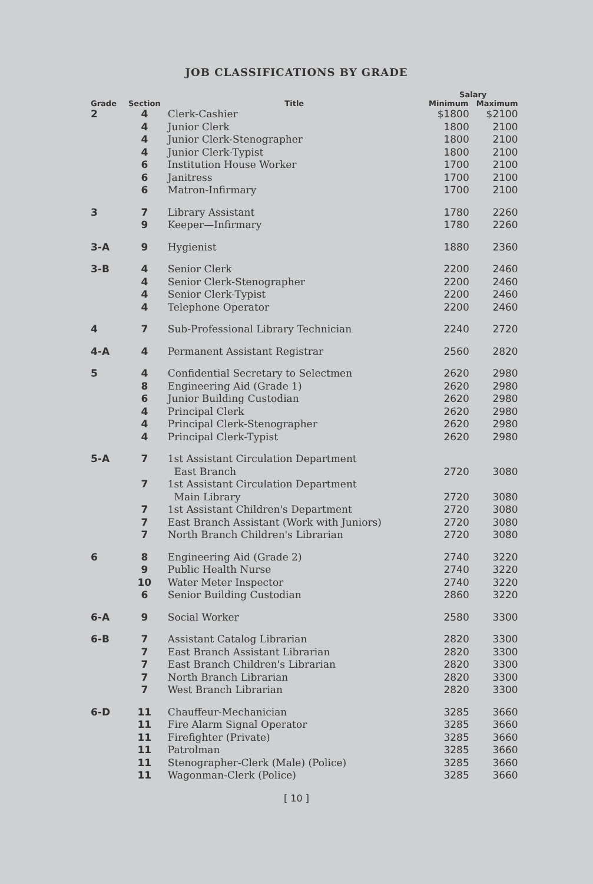JOB CLASSIFICATIONS BY GRADE
| | | | Salary | |
| --- | --- | --- | --- | --- |
| Grade | Section | Title | Minimum | Maximum |
| 2 | 4 | Clerk-Cashier | $1800 | $2100 |
| | 4 | Junior Clerk | 1800 | 2100 |
| | 4 | Junior Clerk-Stenographer | 1800 | 2100 |
| | 4 | Junior Clerk-Typist | 1800 | 2100 |
| | 6 | Institution House Worker | 1700 | 2100 |
| | 6 | Janitress | 1700 | 2100 |
| | 6 | Matron-Infirmary | 1700 | 2100 |
| 3 | 7 | Library Assistant | 1780 | 2260 |
| | 9 | Keeper—Infirmary | 1780 | 2260 |
| 3-A | 9 | Hygienist | 1880 | 2360 |
| 3-B | 4 | Senior Clerk | 2200 | 2460 |
| | 4 | Senior Clerk-Stenographer | 2200 | 2460 |
| | 4 | Senior Clerk-Typist | 2200 | 2460 |
| | 4 | Telephone Operator | 2200 | 2460 |
| 4 | 7 | Sub-Professional Library Technician | 2240 | 2720 |
| 4-A | 4 | Permanent Assistant Registrar | 2560 | 2820 |
| 5 | 4 | Confidential Secretary to Selectmen | 2620 | 2980 |
| | 8 | Engineering Aid (Grade 1) | 2620 | 2980 |
| | 6 | Junior Building Custodian | 2620 | 2980 |
| | 4 | Principal Clerk | 2620 | 2980 |
| | 4 | Principal Clerk-Stenographer | 2620 | 2980 |
| | 4 | Principal Clerk-Typist | 2620 | 2980 |
| 5-A | 7 | 1st Assistant Circulation Department East Branch | 2720 | 3080 |
| | 7 | 1st Assistant Circulation Department Main Library | 2720 | 3080 |
| | 7 | 1st Assistant Children's Department | 2720 | 3080 |
| | 7 | East Branch Assistant (Work with Juniors) | 2720 | 3080 |
| | 7 | North Branch Children's Librarian | 2720 | 3080 |
| 6 | 8 | Engineering Aid (Grade 2) | 2740 | 3220 |
| | 9 | Public Health Nurse | 2740 | 3220 |
| | 10 | Water Meter Inspector | 2740 | 3220 |
| | 6 | Senior Building Custodian | 2860 | 3220 |
| 6-A | 9 | Social Worker | 2580 | 3300 |
| 6-B | 7 | Assistant Catalog Librarian | 2820 | 3300 |
| | 7 | East Branch Assistant Librarian | 2820 | 3300 |
| | 7 | East Branch Children's Librarian | 2820 | 3300 |
| | 7 | North Branch Librarian | 2820 | 3300 |
| | 7 | West Branch Librarian | 2820 | 3300 |
| 6-D | 11 | Chauffeur-Mechanician | 3285 | 3660 |
| | 11 | Fire Alarm Signal Operator | 3285 | 3660 |
| | 11 | Firefighter (Private) | 3285 | 3660 |
| | 11 | Patrolman | 3285 | 3660 |
| | 11 | Stenographer-Clerk (Male) (Police) | 3285 | 3660 |
| | 11 | Wagonman-Clerk (Police) | 3285 | 3660 |
[ 10 ]